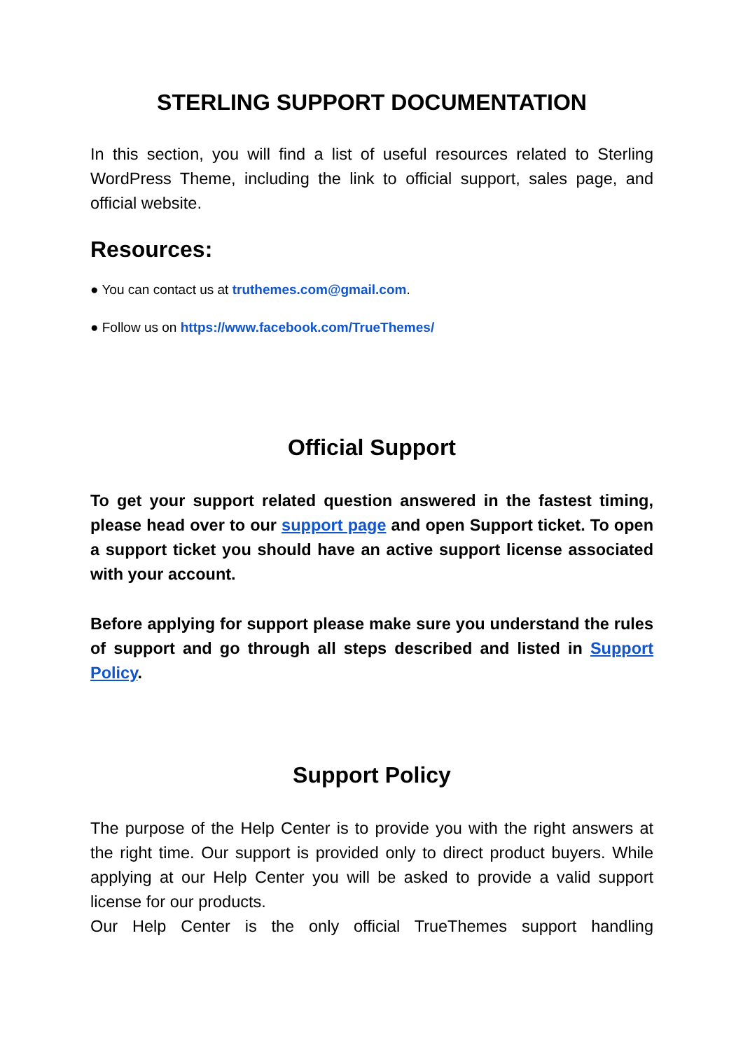STERLING SUPPORT DOCUMENTATION
In this section, you will find a list of useful resources related to Sterling WordPress Theme, including the link to official support, sales page, and official website.
Resources:
● You can contact us at truthemes.com@gmail.com.
● Follow us on https://www.facebook.com/TrueThemes/
Official Support
To get your support related question answered in the fastest timing, please head over to our support page and open Support ticket. To open a support ticket you should have an active support license associated with your account.
Before applying for support please make sure you understand the rules of support and go through all steps described and listed in Support Policy.
Support Policy
The purpose of the Help Center is to provide you with the right answers at the right time. Our support is provided only to direct product buyers. While applying at our Help Center you will be asked to provide a valid support license for our products.
Our Help Center is the only official TrueThemes support handling